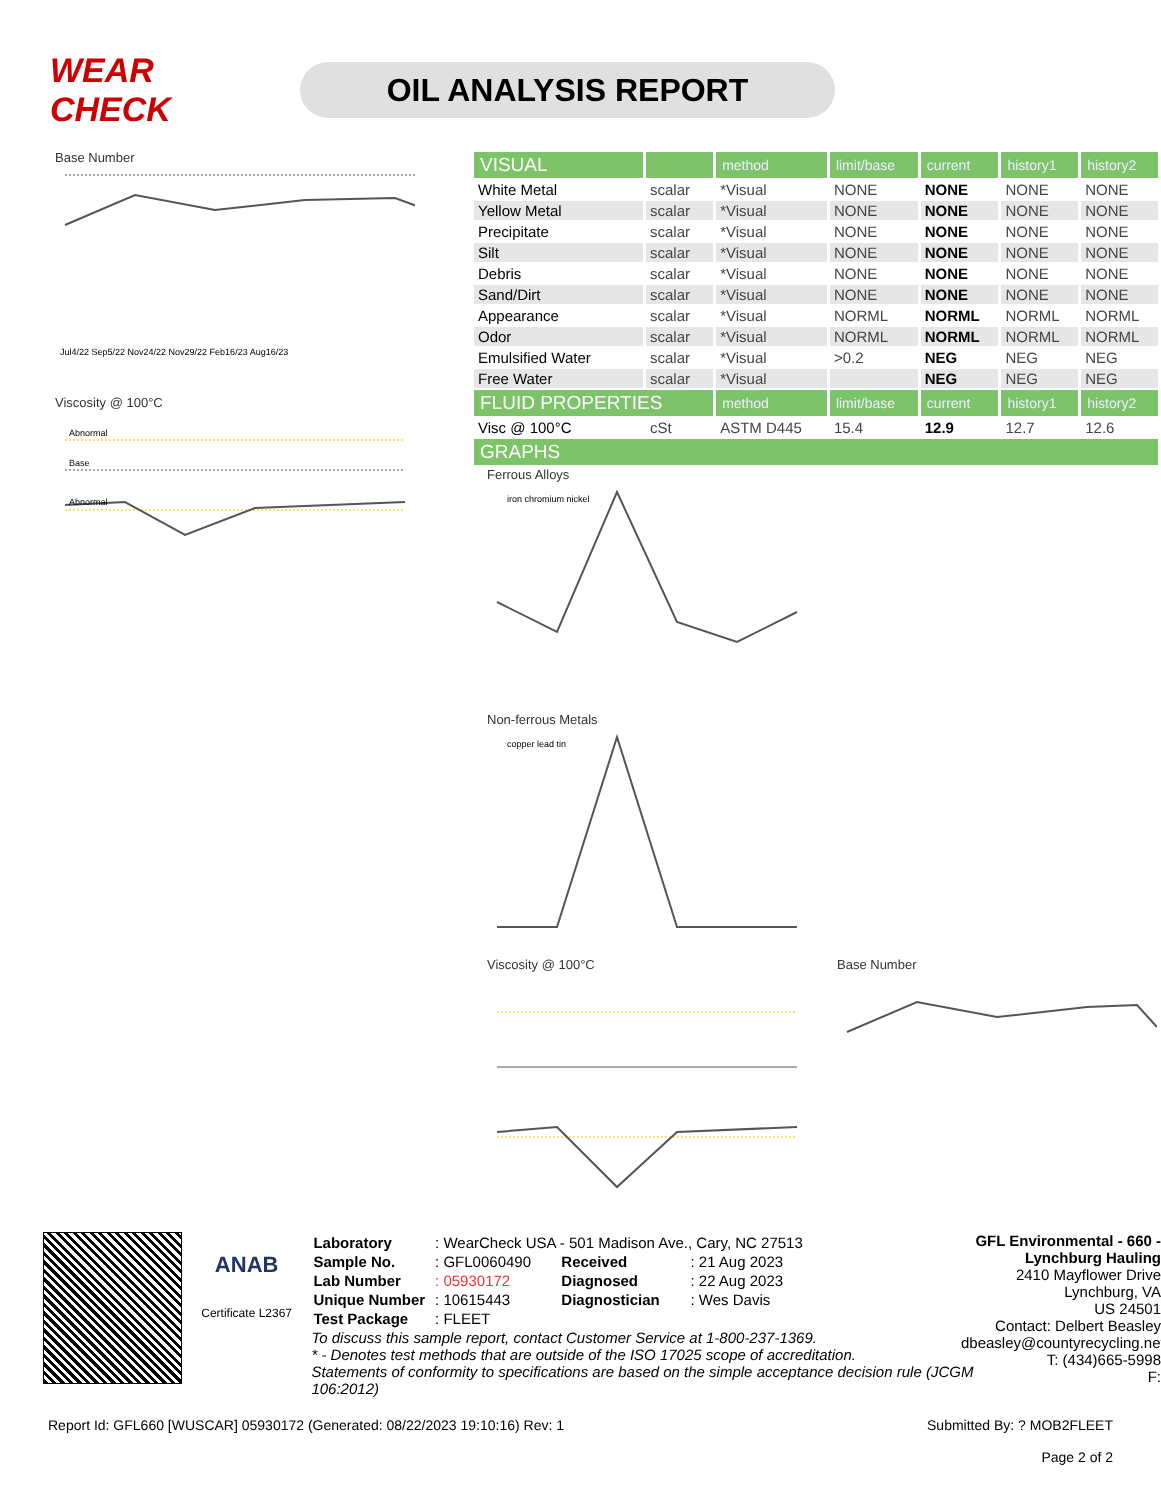WEAR CHECK
OIL ANALYSIS REPORT
Base Number
Jul4/22 Sep5/22 Nov24/22 Nov29/22 Feb16/23 Aug16/23
Viscosity @ 100°C
Abnormal
Base
Abnormal
| VISUAL | | method | limit/base | current | history1 | history2 |
| --- | --- | --- | --- | --- | --- | --- |
| White Metal | scalar | *Visual | NONE | NONE | NONE | NONE |
| Yellow Metal | scalar | *Visual | NONE | NONE | NONE | NONE |
| Precipitate | scalar | *Visual | NONE | NONE | NONE | NONE |
| Silt | scalar | *Visual | NONE | NONE | NONE | NONE |
| Debris | scalar | *Visual | NONE | NONE | NONE | NONE |
| Sand/Dirt | scalar | *Visual | NONE | NONE | NONE | NONE |
| Appearance | scalar | *Visual | NORML | NORML | NORML | NORML |
| Odor | scalar | *Visual | NORML | NORML | NORML | NORML |
| Emulsified Water | scalar | *Visual | >0.2 | NEG | NEG | NEG |
| Free Water | scalar | *Visual | | NEG | NEG | NEG |
| FLUID PROPERTIES | | method | limit/base | current | history1 | history2 |
| Visc @ 100°C | cSt | ASTM D445 | 15.4 | 12.9 | 12.7 | 12.6 |
| GRAPHS | | | | | | |
Ferrous Alloys
iron chromium nickel
Non-ferrous Metals
copper lead tin
Viscosity @ 100°C Base Number
ANAB
Certificate L2367
| Laboratory | : WearCheck USA - 501 Madison Ave., Cary, NC 27513 | | |
| Sample No. | : GFL0060490 | Received | : 21 Aug 2023 |
| Lab Number | : 05930172 | Diagnosed | : 22 Aug 2023 |
| Unique Number | : 10615443 | Diagnostician | : Wes Davis |
| Test Package | : FLEET | | |
To discuss this sample report, contact Customer Service at 1-800-237-1369.
* - Denotes test methods that are outside of the ISO 17025 scope of accreditation.
Statements of conformity to specifications are based on the simple acceptance decision rule (JCGM 106:2012)
GFL Environmental - 660 - Lynchburg Hauling
2410 Mayflower Drive
Lynchburg, VA
US 24501
Contact: Delbert Beasley
dbeasley@countyrecycling.net
T: (434)665-5998
F:
Report Id: GFL660 [WUSCAR] 05930172 (Generated: 08/22/2023 19:10:16) Rev: 1 Submitted By: ? MOB2FLEET
Page 2 of 2